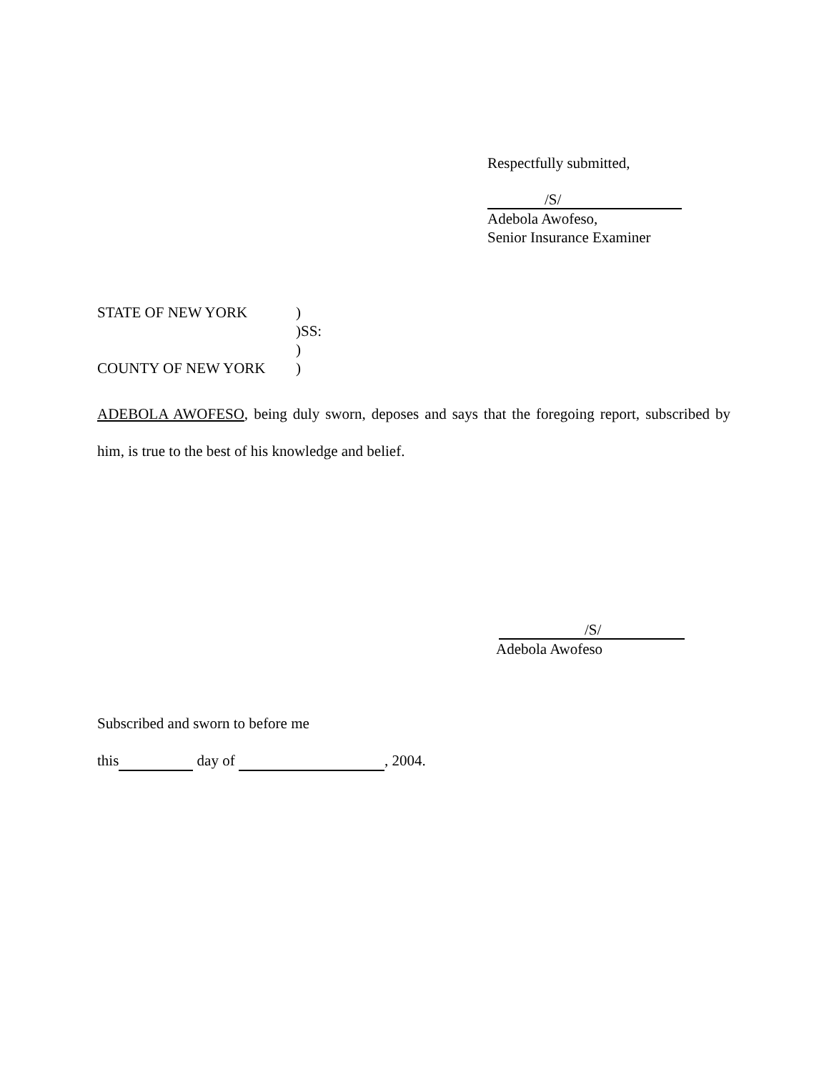Respectfully submitted,
/S/
Adebola Awofeso,
Senior Insurance Examiner
STATE OF NEW YORK)
)SS:
)
COUNTY OF NEW YORK)
ADEBOLA AWOFESO, being duly sworn, deposes and says that the foregoing report, subscribed by him, is true to the best of his knowledge and belief.
/S/
Adebola Awofeso
Subscribed and sworn to before me
this day of , 2004.